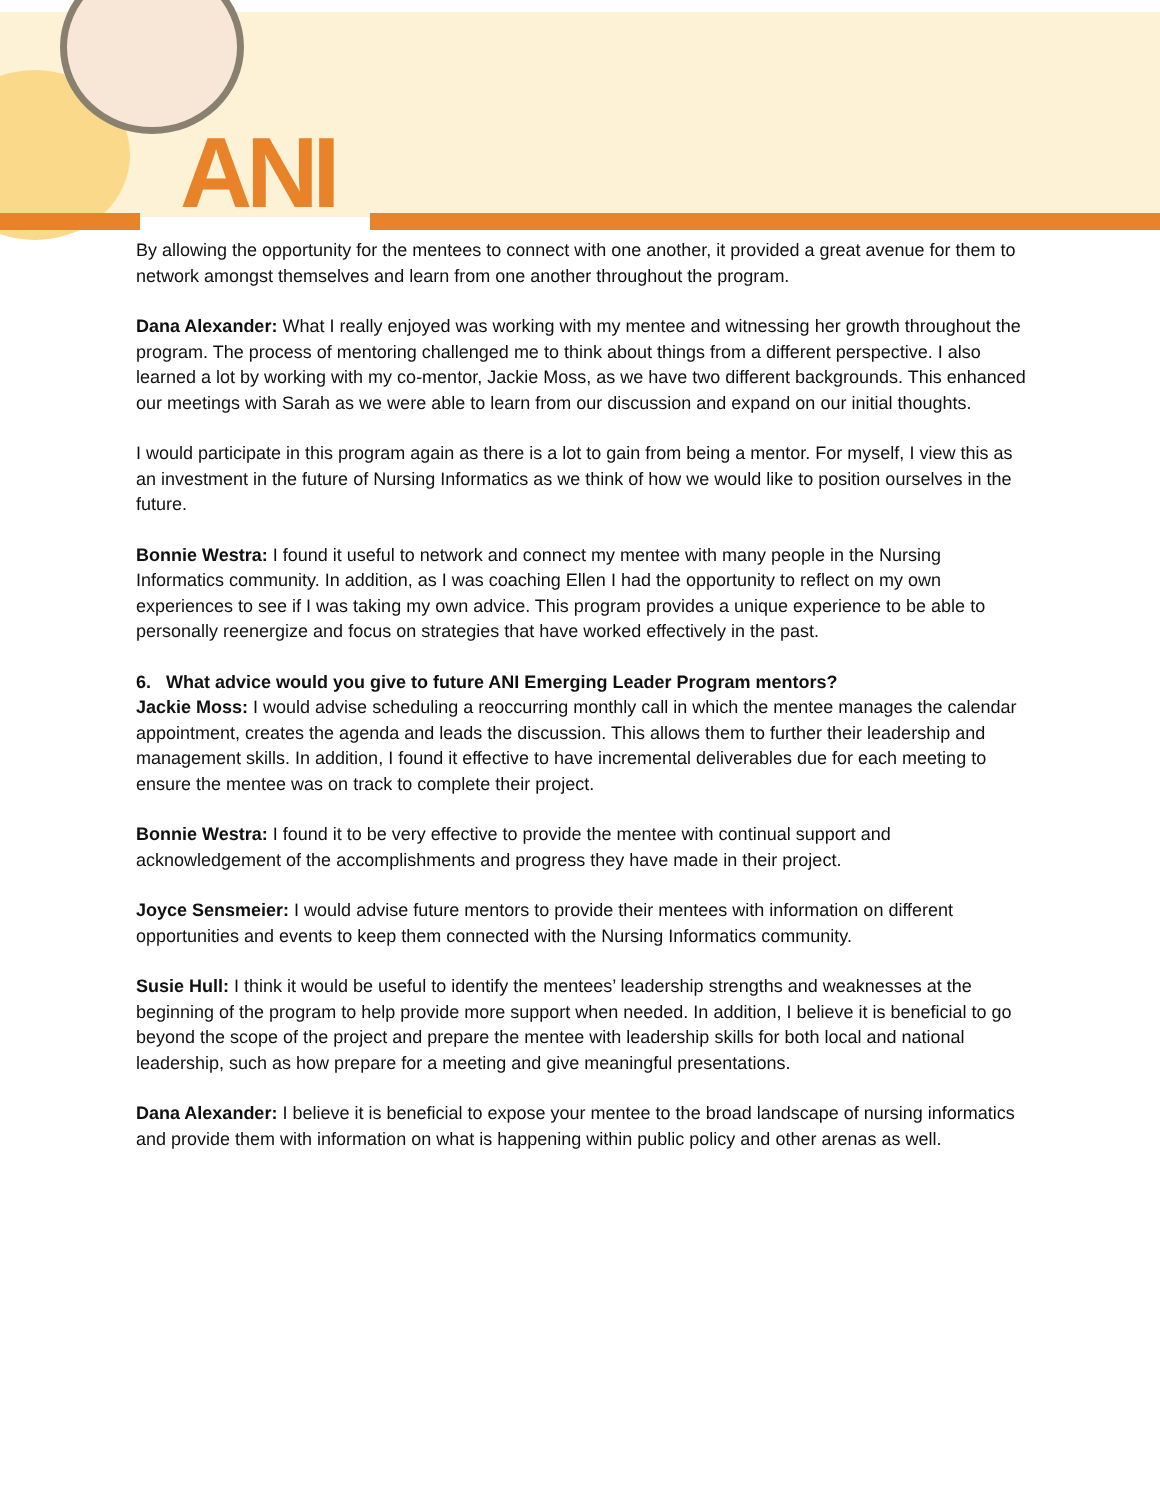ANI
By allowing the opportunity for the mentees to connect with one another, it provided a great avenue for them to network amongst themselves and learn from one another throughout the program.
Dana Alexander: What I really enjoyed was working with my mentee and witnessing her growth throughout the program. The process of mentoring challenged me to think about things from a different perspective. I also learned a lot by working with my co-mentor, Jackie Moss, as we have two different backgrounds. This enhanced our meetings with Sarah as we were able to learn from our discussion and expand on our initial thoughts.
I would participate in this program again as there is a lot to gain from being a mentor. For myself, I view this as an investment in the future of Nursing Informatics as we think of how we would like to position ourselves in the future.
Bonnie Westra: I found it useful to network and connect my mentee with many people in the Nursing Informatics community. In addition, as I was coaching Ellen I had the opportunity to reflect on my own experiences to see if I was taking my own advice. This program provides a unique experience to be able to personally reenergize and focus on strategies that have worked effectively in the past.
6. What advice would you give to future ANI Emerging Leader Program mentors?
Jackie Moss: I would advise scheduling a reoccurring monthly call in which the mentee manages the calendar appointment, creates the agenda and leads the discussion. This allows them to further their leadership and management skills. In addition, I found it effective to have incremental deliverables due for each meeting to ensure the mentee was on track to complete their project.
Bonnie Westra: I found it to be very effective to provide the mentee with continual support and acknowledgement of the accomplishments and progress they have made in their project.
Joyce Sensmeier: I would advise future mentors to provide their mentees with information on different opportunities and events to keep them connected with the Nursing Informatics community.
Susie Hull: I think it would be useful to identify the mentees’ leadership strengths and weaknesses at the beginning of the program to help provide more support when needed. In addition, I believe it is beneficial to go beyond the scope of the project and prepare the mentee with leadership skills for both local and national leadership, such as how prepare for a meeting and give meaningful presentations.
Dana Alexander: I believe it is beneficial to expose your mentee to the broad landscape of nursing informatics and provide them with information on what is happening within public policy and other arenas as well.